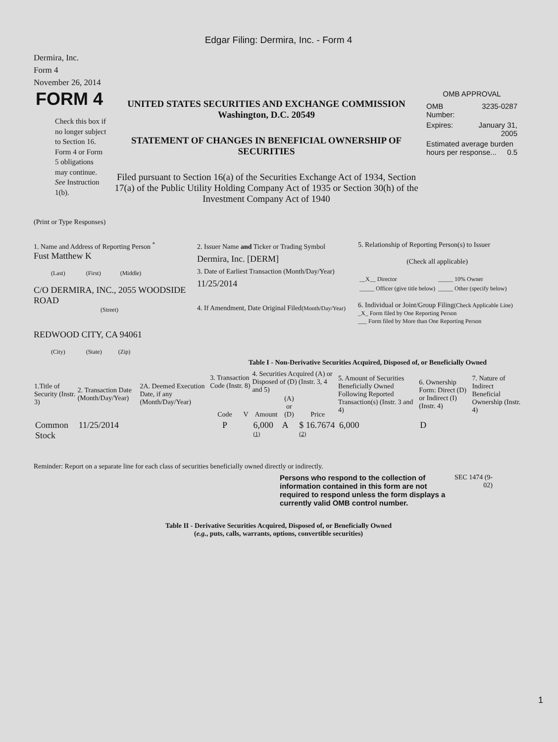Edgar Filing: Dermira, Inc. - Form 4
Dermira, Inc.
Form 4
November 26, 2014
FORM 4
Check this box if no longer subject to Section 16. Form 4 or Form 5 obligations may continue. See Instruction 1(b).
UNITED STATES SECURITIES AND EXCHANGE COMMISSION
Washington, D.C. 20549
STATEMENT OF CHANGES IN BENEFICIAL OWNERSHIP OF SECURITIES
Filed pursuant to Section 16(a) of the Securities Exchange Act of 1934, Section 17(a) of the Public Utility Holding Company Act of 1935 or Section 30(h) of the Investment Company Act of 1940
OMB APPROVAL
| OMB Number: | 3235-0287 |
| Expires: | January 31, 2005 |
| Estimated average burden hours per response... 0.5 | |
(Print or Type Responses)
1. Name and Address of Reporting Person <sup>*</sup>
Fust Matthew K
(Last) (First) (Middle)
C/O DERMIRA, INC., 2055 WOODSIDE ROAD
(Street)
REDWOOD CITY, CA 94061
(City) (State) (Zip)
2. Issuer Name and Ticker or Trading Symbol
Dermira, Inc. [DERM]
3. Date of Earliest Transaction (Month/Day/Year)
11/25/2014
4. If Amendment, Date Original Filed(Month/Day/Year)
5. Relationship of Reporting Person(s) to Issuer
(Check all applicable)
| __X__ Director | _____ 10% Owner |
| _____ Officer (give title below) | _____ Other (specify below) |
6. Individual or Joint/Group Filing(Check Applicable Line)
_X_ Form filed by One Reporting Person
___ Form filed by More than One Reporting Person
Table I - Non-Derivative Securities Acquired, Disposed of, or Beneficially Owned
| 1.Title of Security (Instr. 3) | 2. Transaction Date (Month/Day/Year) | 2A. Deemed Execution Date, if any (Month/Day/Year) | 3. Transaction Code (Instr. 8) | | 4. Securities Acquired (A) or Disposed of (D) (Instr. 3, 4 and 5) | | | 5. Amount of Securities Beneficially Owned Following Reported Transaction(s) (Instr. 3 and 4) | 6. Ownership Form: Direct (D) or Indirect (I) (Instr. 4) | 7. Nature of Indirect Beneficial Ownership (Instr. 4) |
| --- | --- | --- | --- | --- | --- | --- | --- | --- | --- | --- |
| | | | Code | V | Amount | (A) or (D) | Price | | | |
| Common Stock | 11/25/2014 | | P | | 6,000 <sup>(1)</sup> | A | $ 16.7674 <sup>(2)</sup> | 6,000 | D | |
Reminder: Report on a separate line for each class of securities beneficially owned directly or indirectly.
Persons who respond to the collection of information contained in this form are not required to respond unless the form displays a currently valid OMB control number.
SEC 1474 (9-02)
Table II - Derivative Securities Acquired, Disposed of, or Beneficially Owned
(e.g., puts, calls, warrants, options, convertible securities)
1